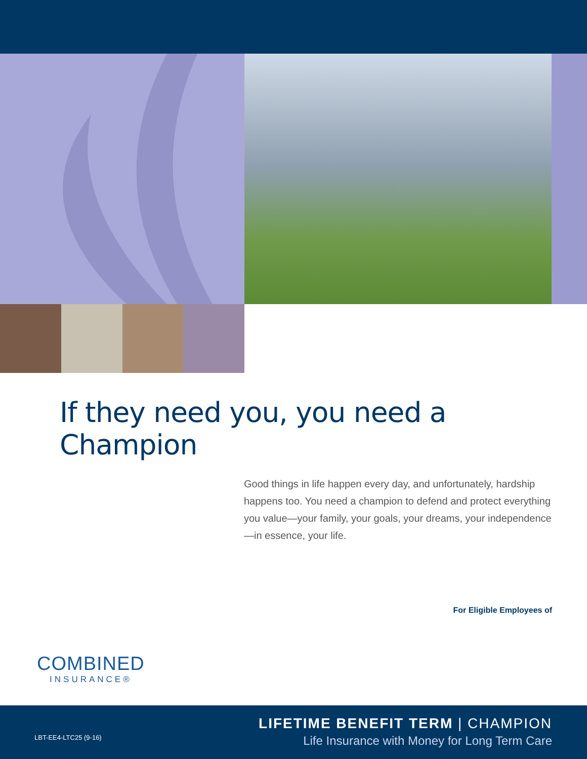If they need you, you need a Champion
Good things in life happen every day, and unfortunately, hardship happens too. You need a champion to defend and protect everything you value—your family, your goals, your dreams, your independence—in essence, your life.
For Eligible Employees of
COMBINED
INSURANCE®
LBT-EE4-LTC25 (9-16)
LIFETIME BENEFIT TERM | CHAMPION
Life Insurance with Money for Long Term Care